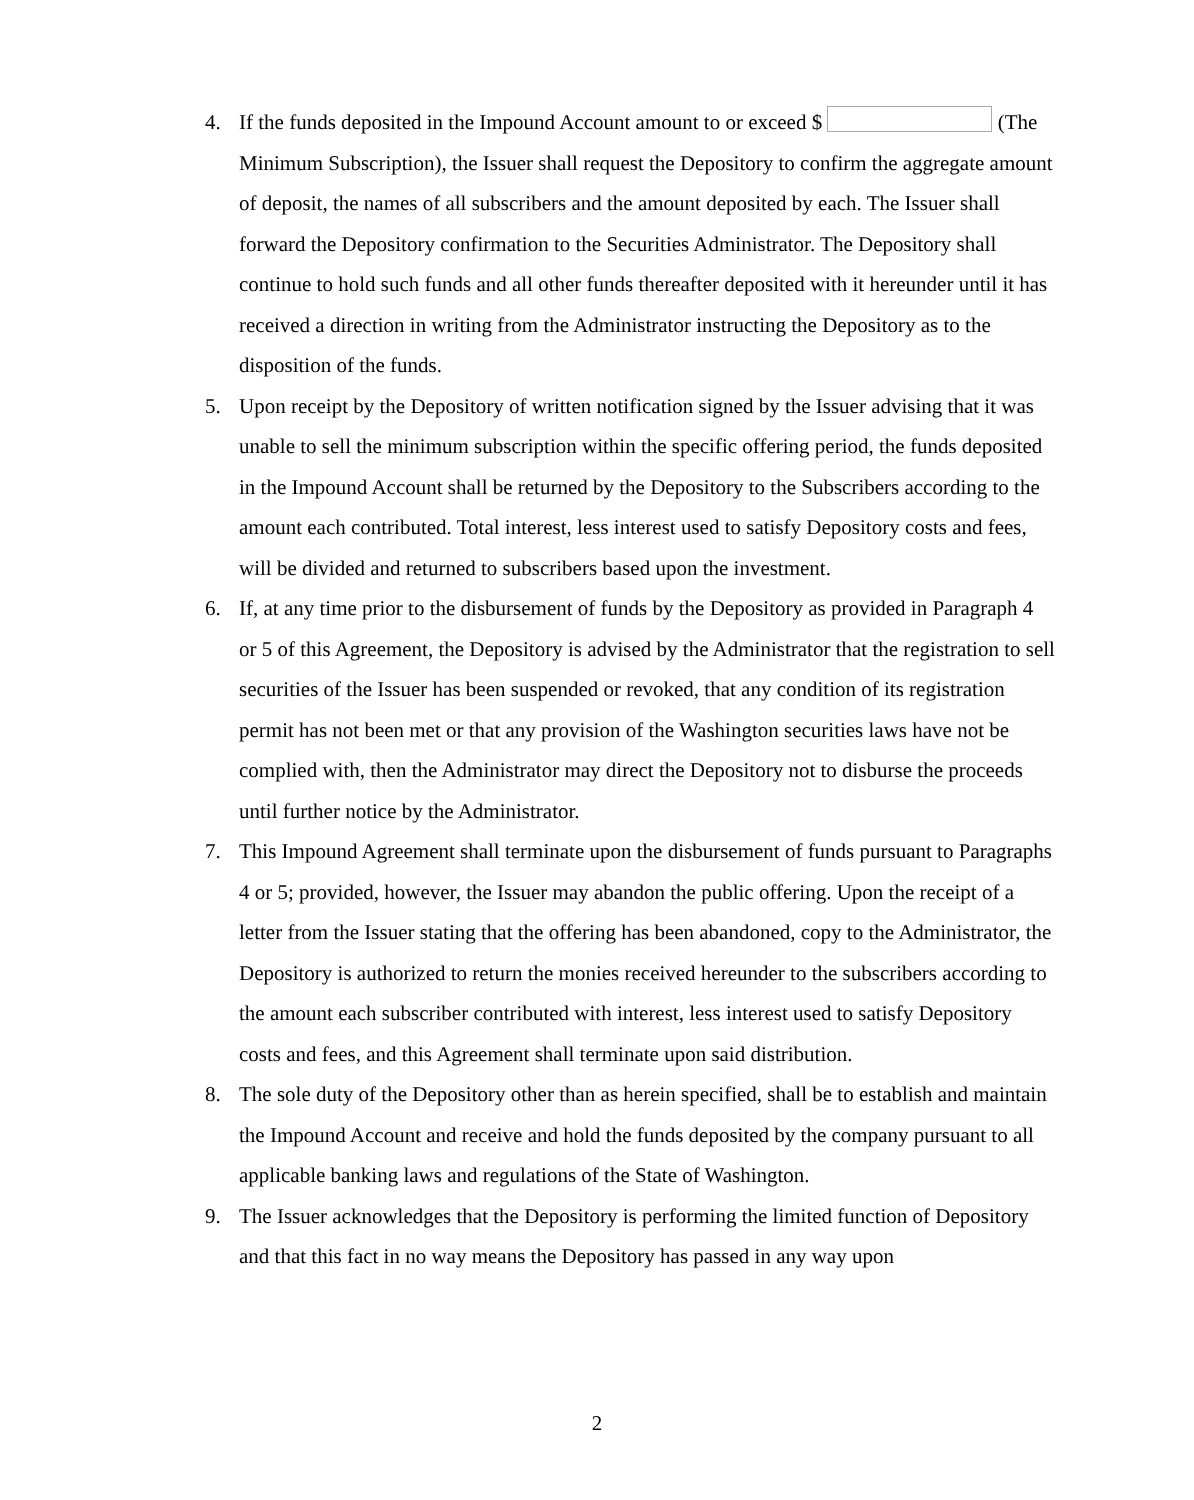4. If the funds deposited in the Impound Account amount to or exceed $ (The Minimum Subscription), the Issuer shall request the Depository to confirm the aggregate amount of deposit, the names of all subscribers and the amount deposited by each. The Issuer shall forward the Depository confirmation to the Securities Administrator. The Depository shall continue to hold such funds and all other funds thereafter deposited with it hereunder until it has received a direction in writing from the Administrator instructing the Depository as to the disposition of the funds.
5. Upon receipt by the Depository of written notification signed by the Issuer advising that it was unable to sell the minimum subscription within the specific offering period, the funds deposited in the Impound Account shall be returned by the Depository to the Subscribers according to the amount each contributed. Total interest, less interest used to satisfy Depository costs and fees, will be divided and returned to subscribers based upon the investment.
6. If, at any time prior to the disbursement of funds by the Depository as provided in Paragraph 4 or 5 of this Agreement, the Depository is advised by the Administrator that the registration to sell securities of the Issuer has been suspended or revoked, that any condition of its registration permit has not been met or that any provision of the Washington securities laws have not be complied with, then the Administrator may direct the Depository not to disburse the proceeds until further notice by the Administrator.
7. This Impound Agreement shall terminate upon the disbursement of funds pursuant to Paragraphs 4 or 5; provided, however, the Issuer may abandon the public offering. Upon the receipt of a letter from the Issuer stating that the offering has been abandoned, copy to the Administrator, the Depository is authorized to return the monies received hereunder to the subscribers according to the amount each subscriber contributed with interest, less interest used to satisfy Depository costs and fees, and this Agreement shall terminate upon said distribution.
8. The sole duty of the Depository other than as herein specified, shall be to establish and maintain the Impound Account and receive and hold the funds deposited by the company pursuant to all applicable banking laws and regulations of the State of Washington.
9. The Issuer acknowledges that the Depository is performing the limited function of Depository and that this fact in no way means the Depository has passed in any way upon
2